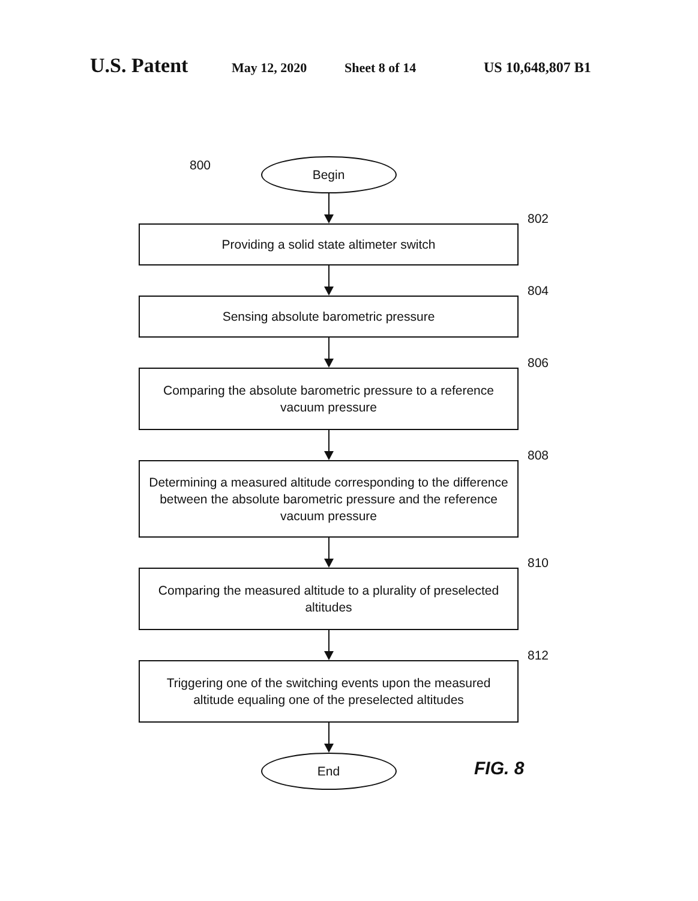U.S. Patent May 12, 2020 Sheet 8 of 14 US 10,648,807 B1
800
Begin
Providing a solid state altimeter switch
802
Sensing absolute barometric pressure
804
Comparing the absolute barometric pressure to a reference vacuum pressure
806
Determining a measured altitude corresponding to the difference between the absolute barometric pressure and the reference vacuum pressure
808
Comparing the measured altitude to a plurality of preselected altitudes
810
Triggering one of the switching events upon the measured altitude equaling one of the preselected altitudes
812
End
FIG. 8